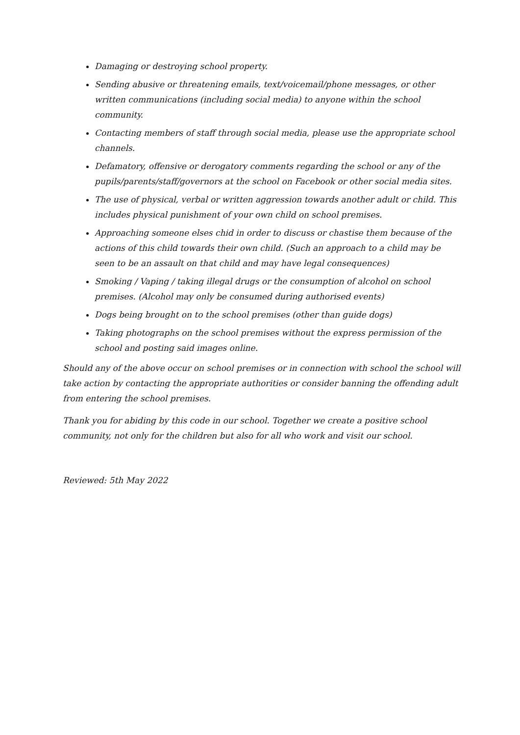Damaging or destroying school property.
Sending abusive or threatening emails, text/voicemail/phone messages, or other written communications (including social media) to anyone within the school community.
Contacting members of staff through social media, please use the appropriate school channels.
Defamatory, offensive or derogatory comments regarding the school or any of the pupils/parents/staff/governors at the school on Facebook or other social media sites.
The use of physical, verbal or written aggression towards another adult or child. This includes physical punishment of your own child on school premises.
Approaching someone elses chid in order to discuss or chastise them because of the actions of this child towards their own child. (Such an approach to a child may be seen to be an assault on that child and may have legal consequences)
Smoking / Vaping / taking illegal drugs or the consumption of alcohol on school premises. (Alcohol may only be consumed during authorised events)
Dogs being brought on to the school premises (other than guide dogs)
Taking photographs on the school premises without the express permission of the school and posting said images online.
Should any of the above occur on school premises or in connection with school the school will take action by contacting the appropriate authorities or consider banning the offending adult from entering the school premises.
Thank you for abiding by this code in our school. Together we create a positive school community, not only for the children but also for all who work and visit our school.
Reviewed: 5th May 2022